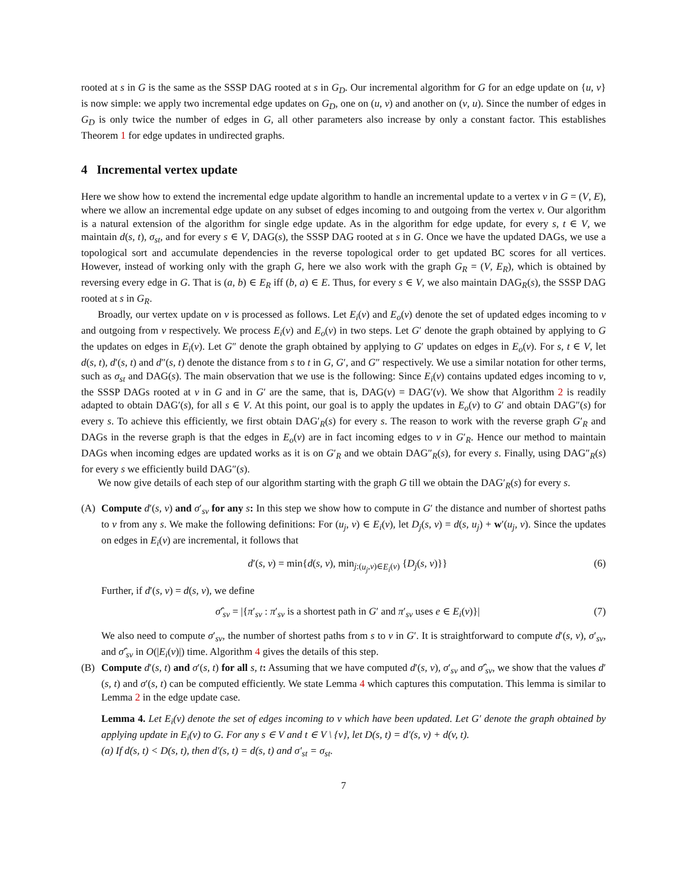rooted at s in G is the same as the SSSP DAG rooted at s in G<sub>D</sub>. Our incremental algorithm for G for an edge update on {u, v} is now simple: we apply two incremental edge updates on G<sub>D</sub>, one on (u, v) and another on (v, u). Since the number of edges in G<sub>D</sub> is only twice the number of edges in G, all other parameters also increase by only a constant factor. This establishes Theorem 1 for edge updates in undirected graphs.
4 Incremental vertex update
Here we show how to extend the incremental edge update algorithm to handle an incremental update to a vertex v in G = (V, E), where we allow an incremental edge update on any subset of edges incoming to and outgoing from the vertex v. Our algorithm is a natural extension of the algorithm for single edge update. As in the algorithm for edge update, for every s, t ∈ V, we maintain d(s, t), σ<sub>st</sub>, and for every s ∈ V, DAG(s), the SSSP DAG rooted at s in G. Once we have the updated DAGs, we use a topological sort and accumulate dependencies in the reverse topological order to get updated BC scores for all vertices. However, instead of working only with the graph G, here we also work with the graph G<sub>R</sub> = (V, E<sub>R</sub>), which is obtained by reversing every edge in G. That is (a, b) ∈ E<sub>R</sub> iff (b, a) ∈ E. Thus, for every s ∈ V, we also maintain DAG<sub>R</sub>(s), the SSSP DAG rooted at s in G<sub>R</sub>.
Broadly, our vertex update on v is processed as follows. Let E<sub>i</sub>(v) and E<sub>o</sub>(v) denote the set of updated edges incoming to v and outgoing from v respectively. We process E<sub>i</sub>(v) and E<sub>o</sub>(v) in two steps. Let G′ denote the graph obtained by applying to G the updates on edges in E<sub>i</sub>(v). Let G″ denote the graph obtained by applying to G′ updates on edges in E<sub>o</sub>(v). For s, t ∈ V, let d(s, t), d′(s, t) and d″(s, t) denote the distance from s to t in G, G′, and G″ respectively. We use a similar notation for other terms, such as σ<sub>st</sub> and DAG(s). The main observation that we use is the following: Since E<sub>i</sub>(v) contains updated edges incoming to v, the SSSP DAGs rooted at v in G and in G′ are the same, that is, DAG(v) = DAG′(v). We show that Algorithm 2 is readily adapted to obtain DAG′(s), for all s ∈ V. At this point, our goal is to apply the updates in E<sub>o</sub>(v) to G′ and obtain DAG″(s) for every s. To achieve this efficiently, we first obtain DAG′<sub>R</sub>(s) for every s. The reason to work with the reverse graph G′<sub>R</sub> and DAGs in the reverse graph is that the edges in E<sub>o</sub>(v) are in fact incoming edges to v in G′<sub>R</sub>. Hence our method to maintain DAGs when incoming edges are updated works as it is on G′<sub>R</sub> and we obtain DAG″<sub>R</sub>(s), for every s. Finally, using DAG″<sub>R</sub>(s) for every s we efficiently build DAG″(s).
We now give details of each step of our algorithm starting with the graph G till we obtain the DAG′<sub>R</sub>(s) for every s.
(A) Compute d′(s, v) and σ′<sub>sv</sub> for any s: In this step we show how to compute in G′ the distance and number of shortest paths to v from any s. We make the following definitions: For (u<sub>j</sub>, v) ∈ E<sub>i</sub>(v), let D<sub>j</sub>(s, v) = d(s, u<sub>j</sub>) + w′(u<sub>j</sub>, v). Since the updates on edges in E<sub>i</sub>(v) are incremental, it follows that
d′(s, v) = min{d(s, v), min<sub>j:(u<sub>j</sub>,v)∈E<sub>i</sub>(v)</sub> {D<sub>j</sub>(s, v)}} (6)
Further, if d′(s, v) = d(s, v), we define
σ̂′<sub>sv</sub> = |{π′<sub>sv</sub> : π′<sub>sv</sub> is a shortest path in G′ and π′<sub>sv</sub> uses e ∈ E<sub>i</sub>(v)}| (7)
We also need to compute σ′<sub>sv</sub>, the number of shortest paths from s to v in G′. It is straightforward to compute d′(s, v), σ′<sub>sv</sub>, and σ̂′<sub>sv</sub> in O(|E<sub>i</sub>(v)|) time. Algorithm 4 gives the details of this step.
(B) Compute d′(s, t) and σ′(s, t) for all s, t: Assuming that we have computed d′(s, v), σ′<sub>sv</sub> and σ̂′<sub>sv</sub>, we show that the values d′(s, t) and σ′(s, t) can be computed efficiently. We state Lemma 4 which captures this computation. This lemma is similar to Lemma 2 in the edge update case.
Lemma 4. Let E<sub>i</sub>(v) denote the set of edges incoming to v which have been updated. Let G′ denote the graph obtained by applying update in E<sub>i</sub>(v) to G. For any s ∈ V and t ∈ V \ {v}, let D(s, t) = d′(s, v) + d(v, t).
(a) If d(s, t) < D(s, t), then d′(s, t) = d(s, t) and σ′<sub>st</sub> = σ<sub>st</sub>.
7